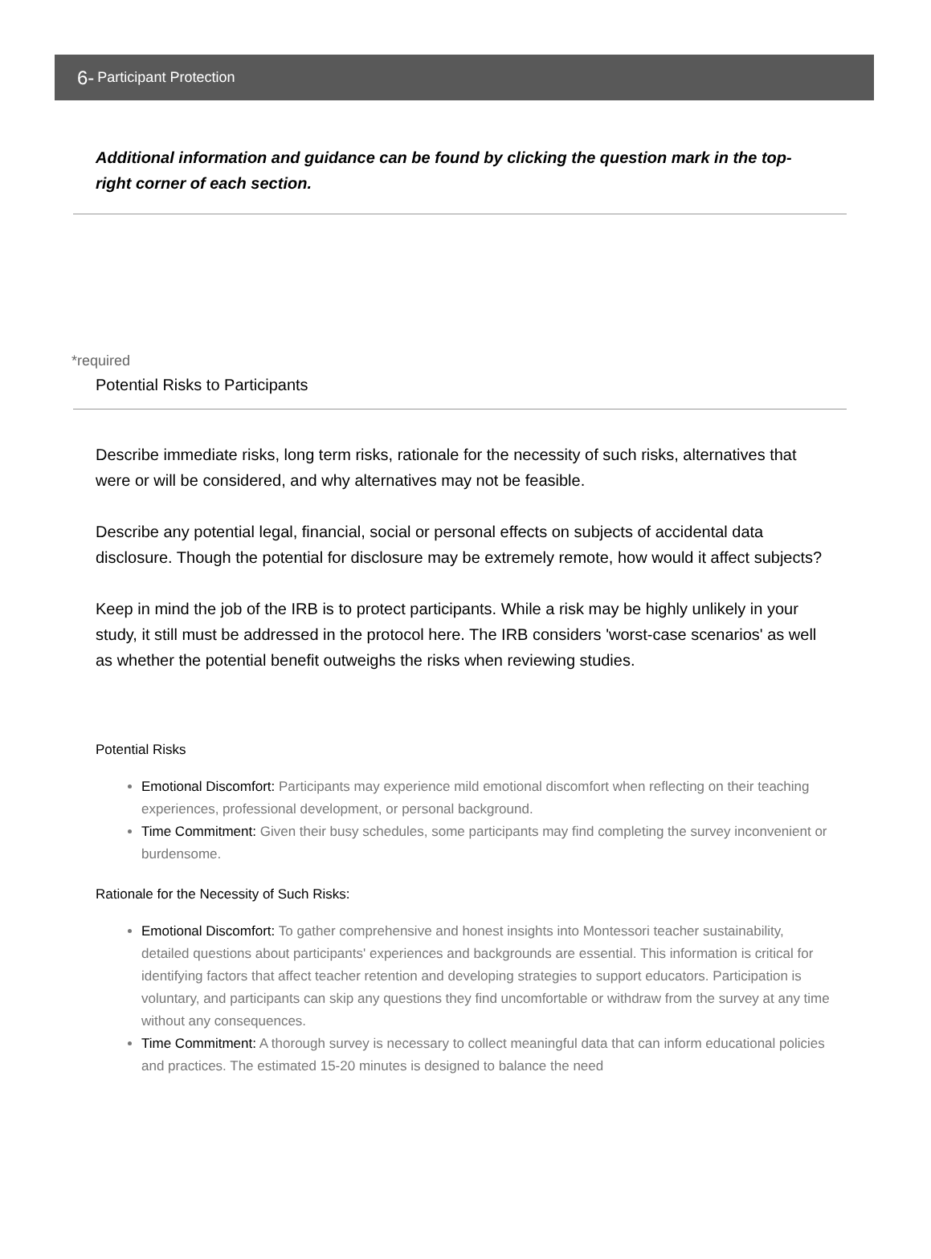6- Participant Protection
Additional information and guidance can be found by clicking the question mark in the top-right corner of each section.
*required
Potential Risks to Participants
Describe immediate risks, long term risks, rationale for the necessity of such risks, alternatives that were or will be considered, and why alternatives may not be feasible.
Describe any potential legal, financial, social or personal effects on subjects of accidental data disclosure. Though the potential for disclosure may be extremely remote, how would it affect subjects?
Keep in mind the job of the IRB is to protect participants. While a risk may be highly unlikely in your study, it still must be addressed in the protocol here. The IRB considers 'worst-case scenarios' as well as whether the potential benefit outweighs the risks when reviewing studies.
Potential Risks
Emotional Discomfort: Participants may experience mild emotional discomfort when reflecting on their teaching experiences, professional development, or personal background.
Time Commitment: Given their busy schedules, some participants may find completing the survey inconvenient or burdensome.
Rationale for the Necessity of Such Risks:
Emotional Discomfort: To gather comprehensive and honest insights into Montessori teacher sustainability, detailed questions about participants' experiences and backgrounds are essential. This information is critical for identifying factors that affect teacher retention and developing strategies to support educators. Participation is voluntary, and participants can skip any questions they find uncomfortable or withdraw from the survey at any time without any consequences.
Time Commitment: A thorough survey is necessary to collect meaningful data that can inform educational policies and practices. The estimated 15-20 minutes is designed to balance the need